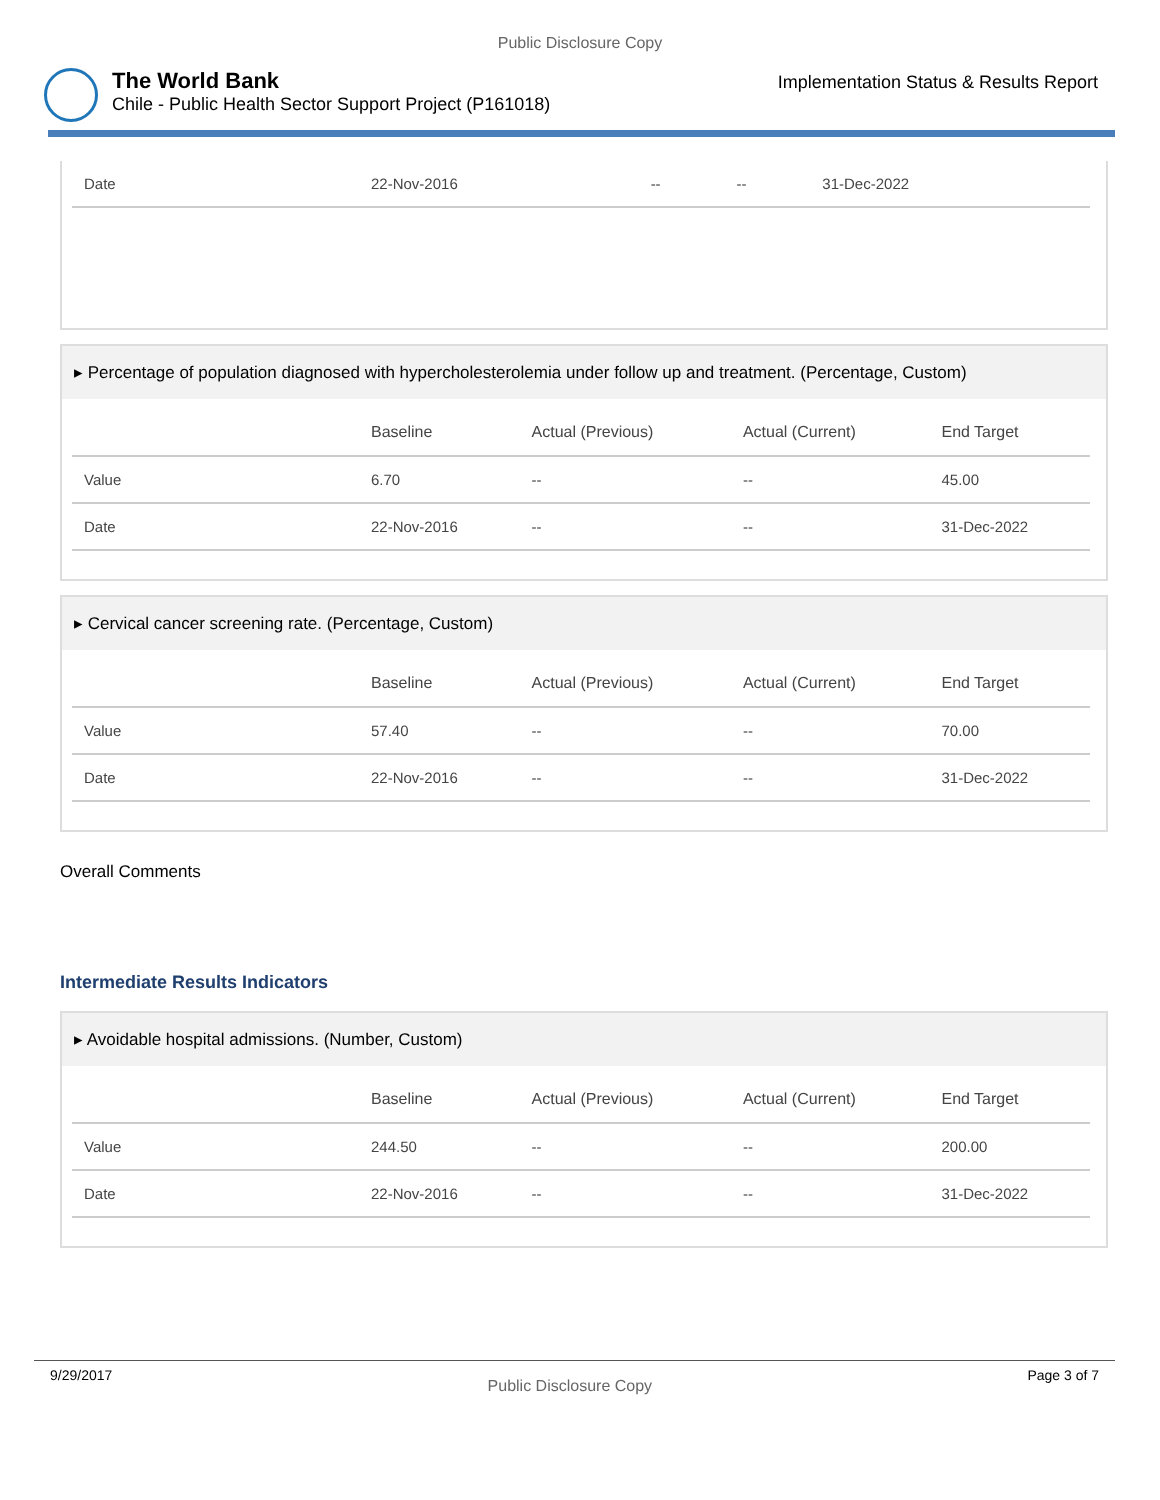Public Disclosure Copy
The World Bank
Chile - Public Health Sector Support Project (P161018)
Implementation Status & Results Report
| Date | 22-Nov-2016 | -- | -- | 31-Dec-2022 |
▸ Percentage of population diagnosed with hypercholesterolemia under follow up and treatment. (Percentage, Custom)
| | Baseline | Actual (Previous) | Actual (Current) | End Target |
| --- | --- | --- | --- | --- |
| Value | 6.70 | -- | -- | 45.00 |
| Date | 22-Nov-2016 | -- | -- | 31-Dec-2022 |
▸ Cervical cancer screening rate. (Percentage, Custom)
| | Baseline | Actual (Previous) | Actual (Current) | End Target |
| --- | --- | --- | --- | --- |
| Value | 57.40 | -- | -- | 70.00 |
| Date | 22-Nov-2016 | -- | -- | 31-Dec-2022 |
Overall Comments
Intermediate Results Indicators
▸ Avoidable hospital admissions. (Number, Custom)
| | Baseline | Actual (Previous) | Actual (Current) | End Target |
| --- | --- | --- | --- | --- |
| Value | 244.50 | -- | -- | 200.00 |
| Date | 22-Nov-2016 | -- | -- | 31-Dec-2022 |
9/29/2017 Public Disclosure Copy Page 3 of 7